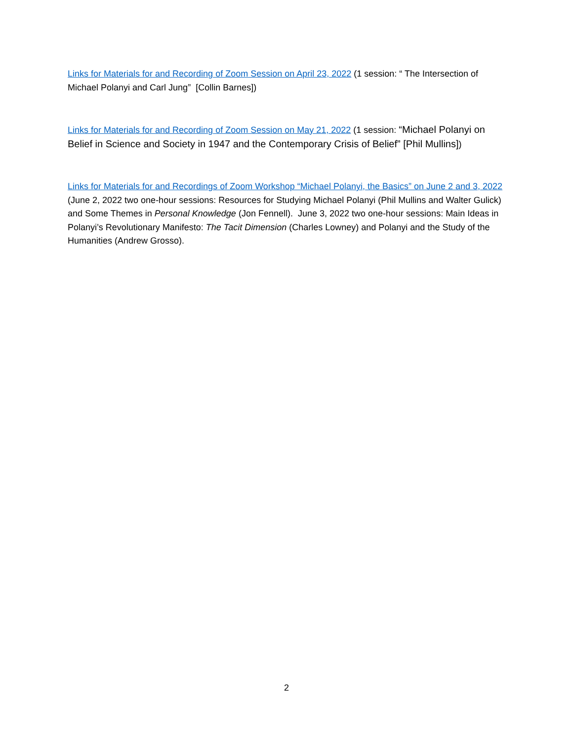Links for Materials for and Recording of Zoom Session on April 23, 2022 (1 session: “ The Intersection of Michael Polanyi and Carl Jung” [Collin Barnes])
Links for Materials for and Recording of Zoom Session on May 21, 2022 (1 session: “Michael Polanyi on Belief in Science and Society in 1947 and the Contemporary Crisis of Belief” [Phil Mullins])
Links for Materials for and Recordings of Zoom Workshop “Michael Polanyi, the Basics” on June 2 and 3, 2022 (June 2, 2022 two one-hour sessions: Resources for Studying Michael Polanyi (Phil Mullins and Walter Gulick) and Some Themes in Personal Knowledge (Jon Fennell). June 3, 2022 two one-hour sessions: Main Ideas in Polanyi’s Revolutionary Manifesto: The Tacit Dimension (Charles Lowney) and Polanyi and the Study of the Humanities (Andrew Grosso).
2